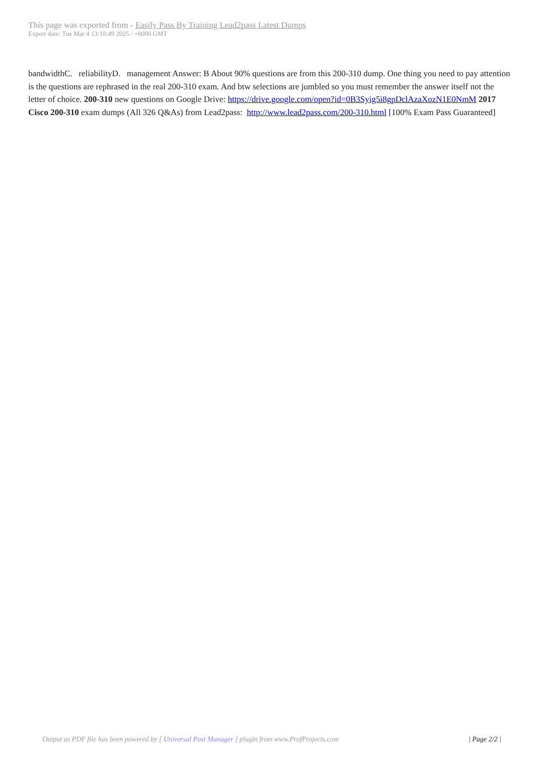This page was exported from - Easily Pass By Training Lead2pass Latest Dumps
Export date: Tue Mar 4 13:10:49 2025 / +0000 GMT
bandwidthC. reliabilityD. management Answer: B About 90% questions are from this 200-310 dump. One thing you need to pay attention is the questions are rephrased in the real 200-310 exam. And btw selections are jumbled so you must remember the answer itself not the letter of choice. 200-310 new questions on Google Drive: https://drive.google.com/open?id=0B3Syig5i8gpDclAzaXozN1E0NmM 2017 Cisco 200-310 exam dumps (All 326 Q&As) from Lead2pass: http://www.lead2pass.com/200-310.html [100% Exam Pass Guaranteed]
Output as PDF file has been powered by [ Universal Post Manager ] plugin from www.ProfProjects.com
| Page 2/2 |